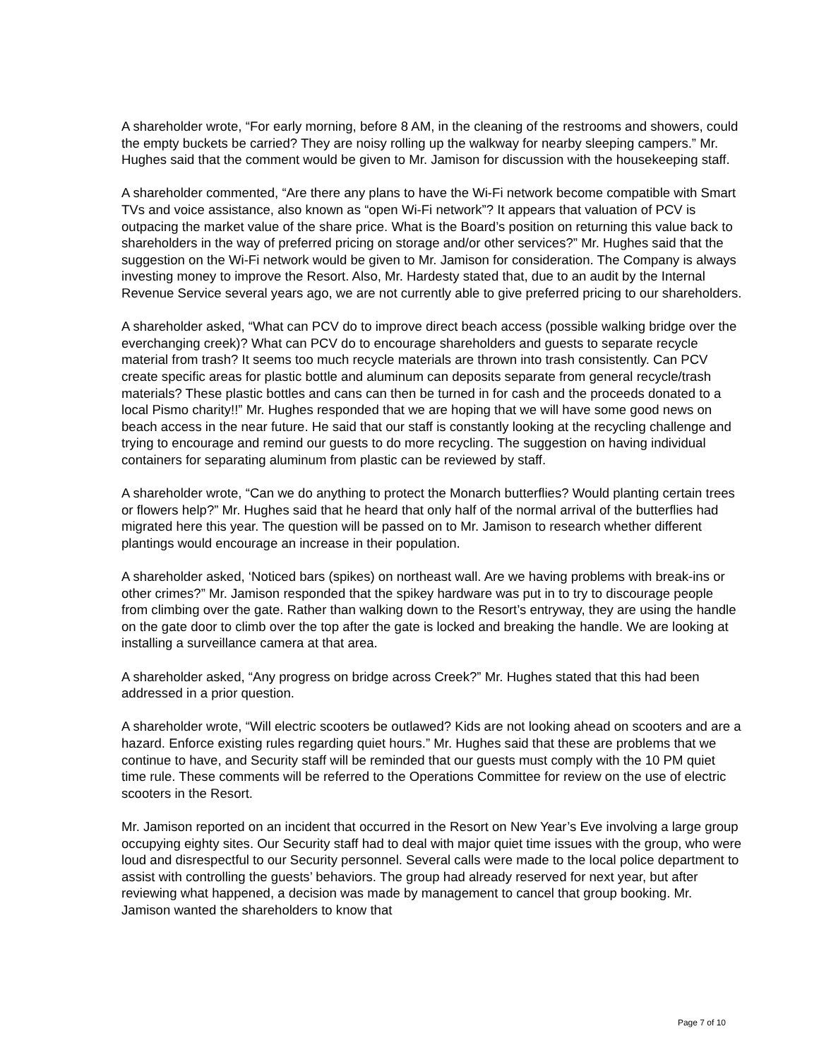A shareholder wrote, “For early morning, before 8 AM, in the cleaning of the restrooms and showers, could the empty buckets be carried? They are noisy rolling up the walkway for nearby sleeping campers.” Mr. Hughes said that the comment would be given to Mr. Jamison for discussion with the housekeeping staff.
A shareholder commented, “Are there any plans to have the Wi-Fi network become compatible with Smart TVs and voice assistance, also known as “open Wi-Fi network”? It appears that valuation of PCV is outpacing the market value of the share price. What is the Board’s position on returning this value back to shareholders in the way of preferred pricing on storage and/or other services?” Mr. Hughes said that the suggestion on the Wi-Fi network would be given to Mr. Jamison for consideration. The Company is always investing money to improve the Resort. Also, Mr. Hardesty stated that, due to an audit by the Internal Revenue Service several years ago, we are not currently able to give preferred pricing to our shareholders.
A shareholder asked, “What can PCV do to improve direct beach access (possible walking bridge over the everchanging creek)? What can PCV do to encourage shareholders and guests to separate recycle material from trash? It seems too much recycle materials are thrown into trash consistently. Can PCV create specific areas for plastic bottle and aluminum can deposits separate from general recycle/trash materials? These plastic bottles and cans can then be turned in for cash and the proceeds donated to a local Pismo charity!!” Mr. Hughes responded that we are hoping that we will have some good news on beach access in the near future. He said that our staff is constantly looking at the recycling challenge and trying to encourage and remind our guests to do more recycling. The suggestion on having individual containers for separating aluminum from plastic can be reviewed by staff.
A shareholder wrote, “Can we do anything to protect the Monarch butterflies? Would planting certain trees or flowers help?” Mr. Hughes said that he heard that only half of the normal arrival of the butterflies had migrated here this year. The question will be passed on to Mr. Jamison to research whether different plantings would encourage an increase in their population.
A shareholder asked, ‘Noticed bars (spikes) on northeast wall. Are we having problems with break-ins or other crimes?” Mr. Jamison responded that the spikey hardware was put in to try to discourage people from climbing over the gate. Rather than walking down to the Resort’s entryway, they are using the handle on the gate door to climb over the top after the gate is locked and breaking the handle. We are looking at installing a surveillance camera at that area.
A shareholder asked, “Any progress on bridge across Creek?” Mr. Hughes stated that this had been addressed in a prior question.
A shareholder wrote, “Will electric scooters be outlawed? Kids are not looking ahead on scooters and are a hazard. Enforce existing rules regarding quiet hours.” Mr. Hughes said that these are problems that we continue to have, and Security staff will be reminded that our guests must comply with the 10 PM quiet time rule. These comments will be referred to the Operations Committee for review on the use of electric scooters in the Resort.
Mr. Jamison reported on an incident that occurred in the Resort on New Year’s Eve involving a large group occupying eighty sites. Our Security staff had to deal with major quiet time issues with the group, who were loud and disrespectful to our Security personnel. Several calls were made to the local police department to assist with controlling the guests’ behaviors. The group had already reserved for next year, but after reviewing what happened, a decision was made by management to cancel that group booking. Mr. Jamison wanted the shareholders to know that
Page 7 of 10